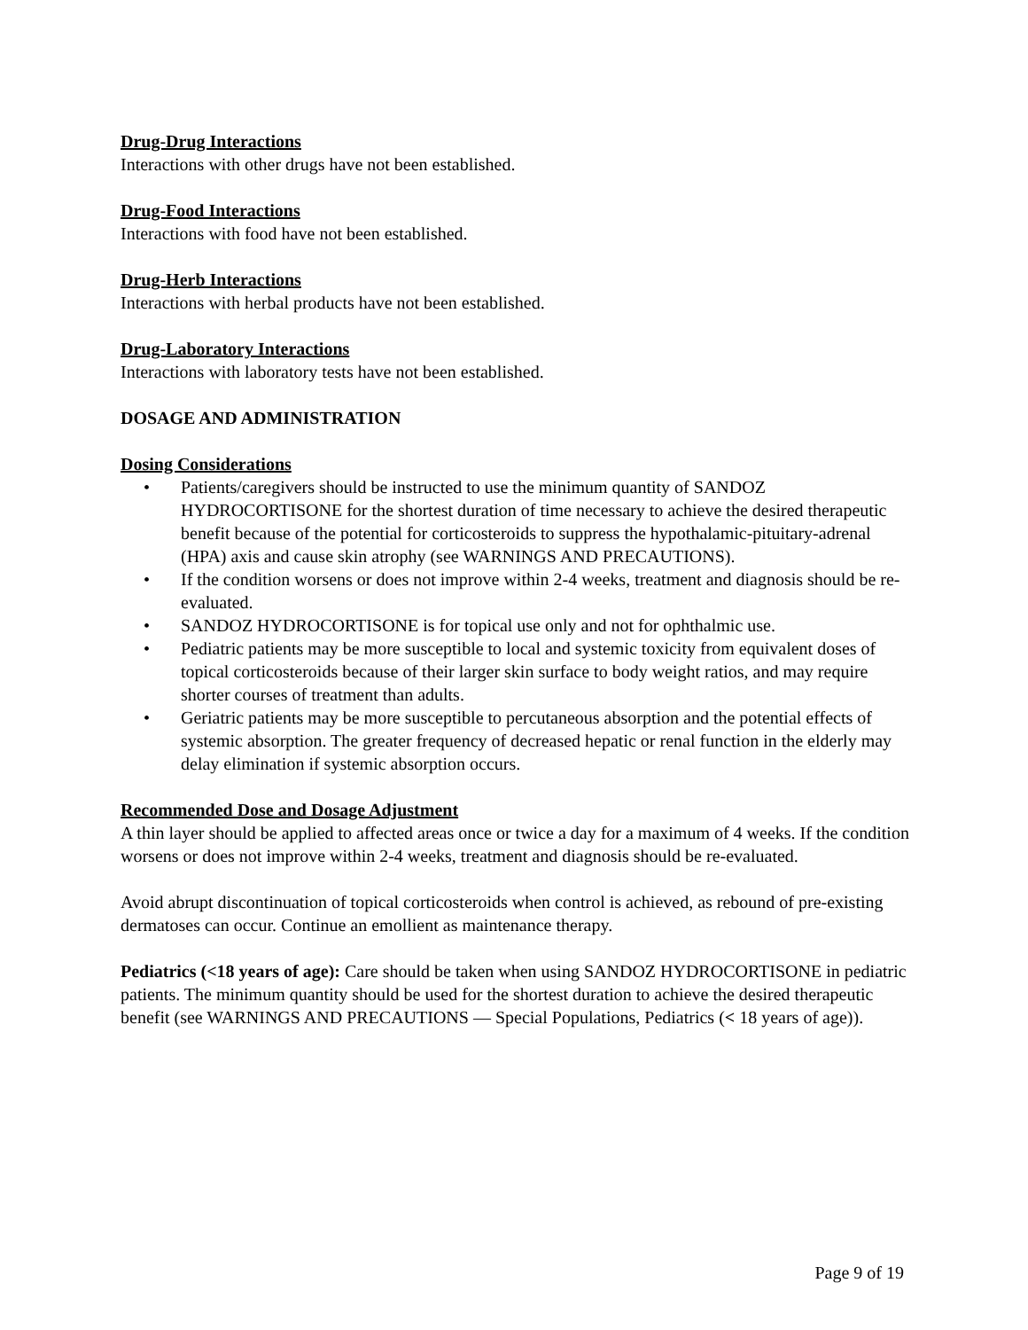Drug-Drug Interactions
Interactions with other drugs have not been established.
Drug-Food Interactions
Interactions with food have not been established.
Drug-Herb Interactions
Interactions with herbal products have not been established.
Drug-Laboratory Interactions
Interactions with laboratory tests have not been established.
DOSAGE AND ADMINISTRATION
Dosing Considerations
• Patients/caregivers should be instructed to use the minimum quantity of SANDOZ HYDROCORTISONE for the shortest duration of time necessary to achieve the desired therapeutic benefit because of the potential for corticosteroids to suppress the hypothalamic-pituitary-adrenal (HPA) axis and cause skin atrophy (see WARNINGS AND PRECAUTIONS).
• If the condition worsens or does not improve within 2-4 weeks, treatment and diagnosis should be re-evaluated.
• SANDOZ HYDROCORTISONE is for topical use only and not for ophthalmic use.
• Pediatric patients may be more susceptible to local and systemic toxicity from equivalent doses of topical corticosteroids because of their larger skin surface to body weight ratios, and may require shorter courses of treatment than adults.
• Geriatric patients may be more susceptible to percutaneous absorption and the potential effects of systemic absorption. The greater frequency of decreased hepatic or renal function in the elderly may delay elimination if systemic absorption occurs.
Recommended Dose and Dosage Adjustment
A thin layer should be applied to affected areas once or twice a day for a maximum of 4 weeks. If the condition worsens or does not improve within 2-4 weeks, treatment and diagnosis should be re-evaluated.
Avoid abrupt discontinuation of topical corticosteroids when control is achieved, as rebound of pre-existing dermatoses can occur. Continue an emollient as maintenance therapy.
Pediatrics (<18 years of age): Care should be taken when using SANDOZ HYDROCORTISONE in pediatric patients. The minimum quantity should be used for the shortest duration to achieve the desired therapeutic benefit (see WARNINGS AND PRECAUTIONS — Special Populations, Pediatrics (< 18 years of age)).
Page 9 of 19